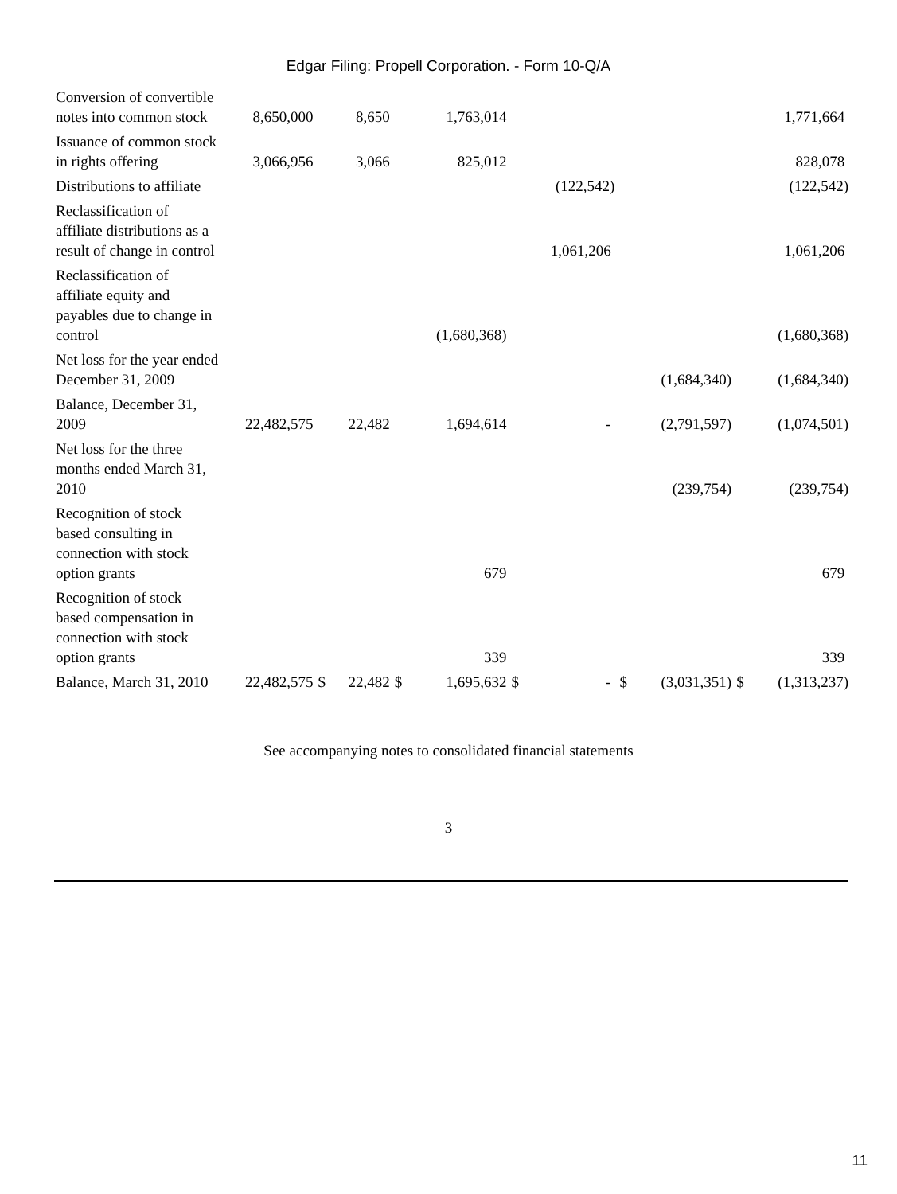Edgar Filing: Propell Corporation. - Form 10-Q/A
| Conversion of convertible notes into common stock | 8,650,000 | | 8,650 | | 1,763,014 | | | | | | 1,771,664 |
| Issuance of common stock in rights offering | 3,066,956 | | 3,066 | | 825,012 | | | | | | 828,078 |
| Distributions to affiliate | | | | | | | (122,542) | | | | (122,542) |
| Reclassification of affiliate distributions as a result of change in control | | | | | | | 1,061,206 | | | | 1,061,206 |
| Reclassification of affiliate equity and payables due to change in control | | | | | (1,680,368) | | | | | | (1,680,368) |
| Net loss for the year ended December 31, 2009 | | | | | | | | | (1,684,340) | | (1,684,340) |
| Balance, December 31, 2009 | 22,482,575 | | 22,482 | | 1,694,614 | | - | | (2,791,597) | | (1,074,501) |
| Net loss for the three months ended March 31, 2010 | | | | | | | | | (239,754) | | (239,754) |
| Recognition of stock based consulting in connection with stock option grants | | | | | 679 | | | | | | 679 |
| Recognition of stock based compensation in connection with stock option grants | | | | | 339 | | | | | | 339 |
| Balance, March 31, 2010 | 22,482,575 | $ | 22,482 | $ | 1,695,632 | $ | - | $ | (3,031,351) | $ | (1,313,237) |
See accompanying notes to consolidated financial statements
3
11